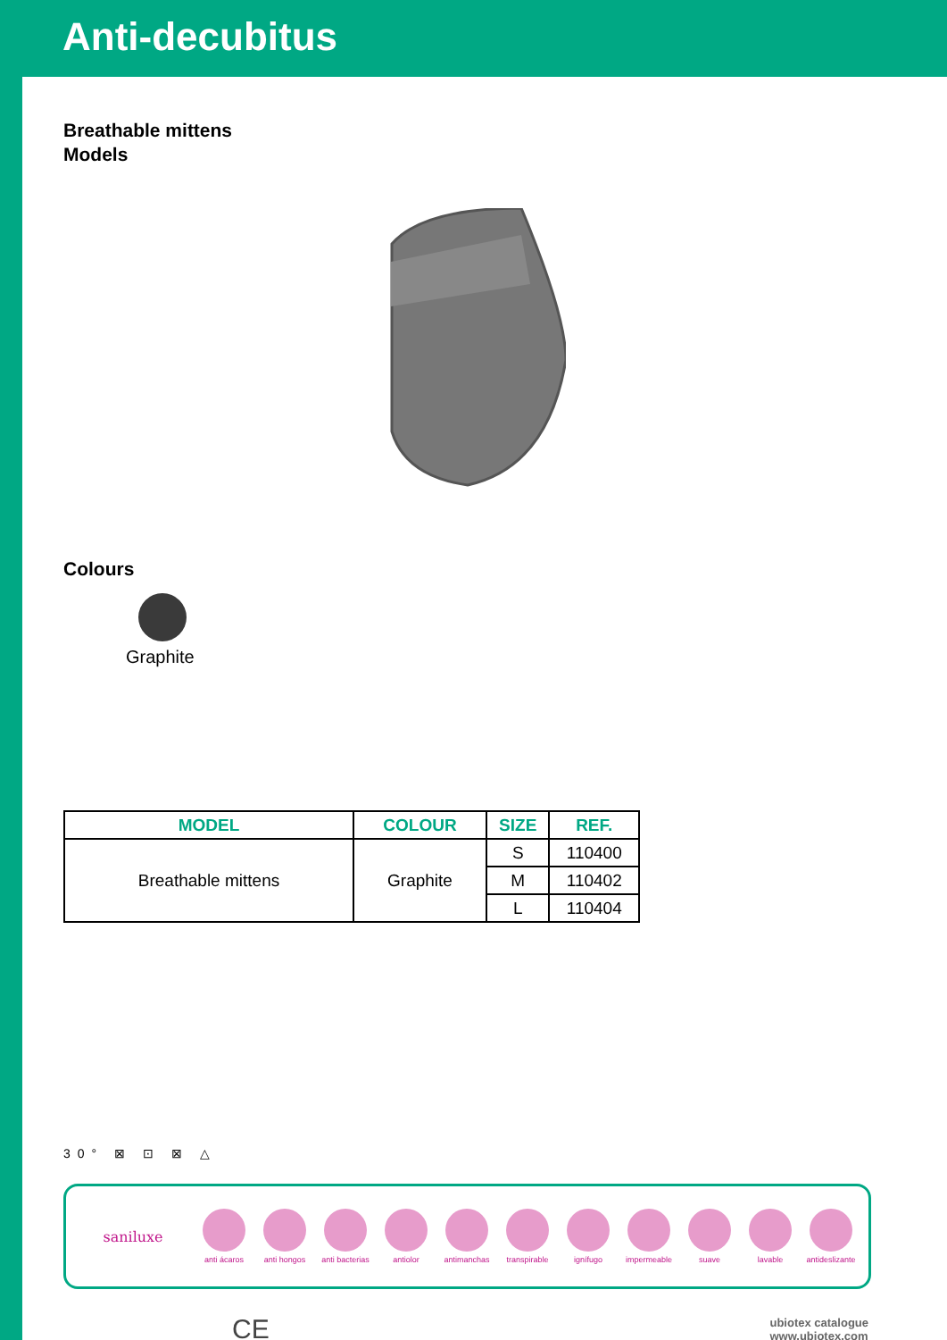Anti-decubitus
Breathable mittens
Models
Colours
Graphite
| MODEL | COLOUR | SIZE | REF. |
| --- | --- | --- | --- |
| Breathable mittens | Graphite | S | 110400 |
| | | M | 110402 |
| | | L | 110404 |
30° ⊠ ⊡ ⊠ △
saniluxe
anti ácaros anti hongos
anti bacterias
antiolor antimanchas
transpirable
ignífugo impermeable suave lavable
antideslizante
CE
ubiotex catalogue
www.ubiotex.com